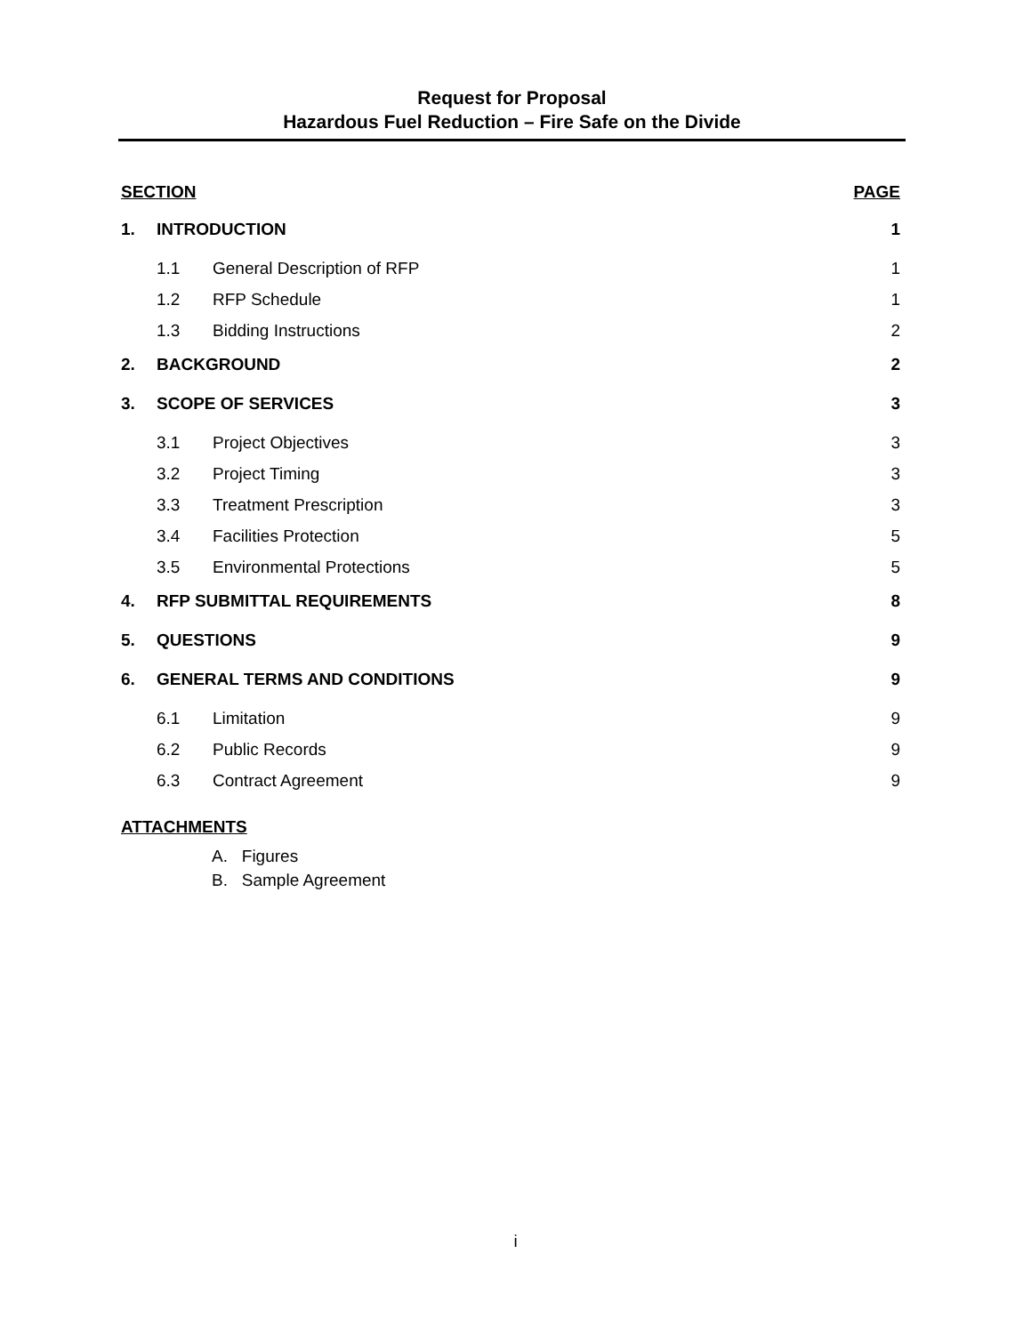Request for Proposal
Hazardous Fuel Reduction – Fire Safe on the Divide
SECTION PAGE
1. INTRODUCTION 1
1.1 General Description of RFP 1
1.2 RFP Schedule 1
1.3 Bidding Instructions 2
2. BACKGROUND 2
3. SCOPE OF SERVICES 3
3.1 Project Objectives 3
3.2 Project Timing 3
3.3 Treatment Prescription 3
3.4 Facilities Protection 5
3.5 Environmental Protections 5
4. RFP SUBMITTAL REQUIREMENTS 8
5. QUESTIONS 9
6. GENERAL TERMS AND CONDITIONS 9
6.1 Limitation 9
6.2 Public Records 9
6.3 Contract Agreement 9
ATTACHMENTS
A. Figures
B. Sample Agreement
i